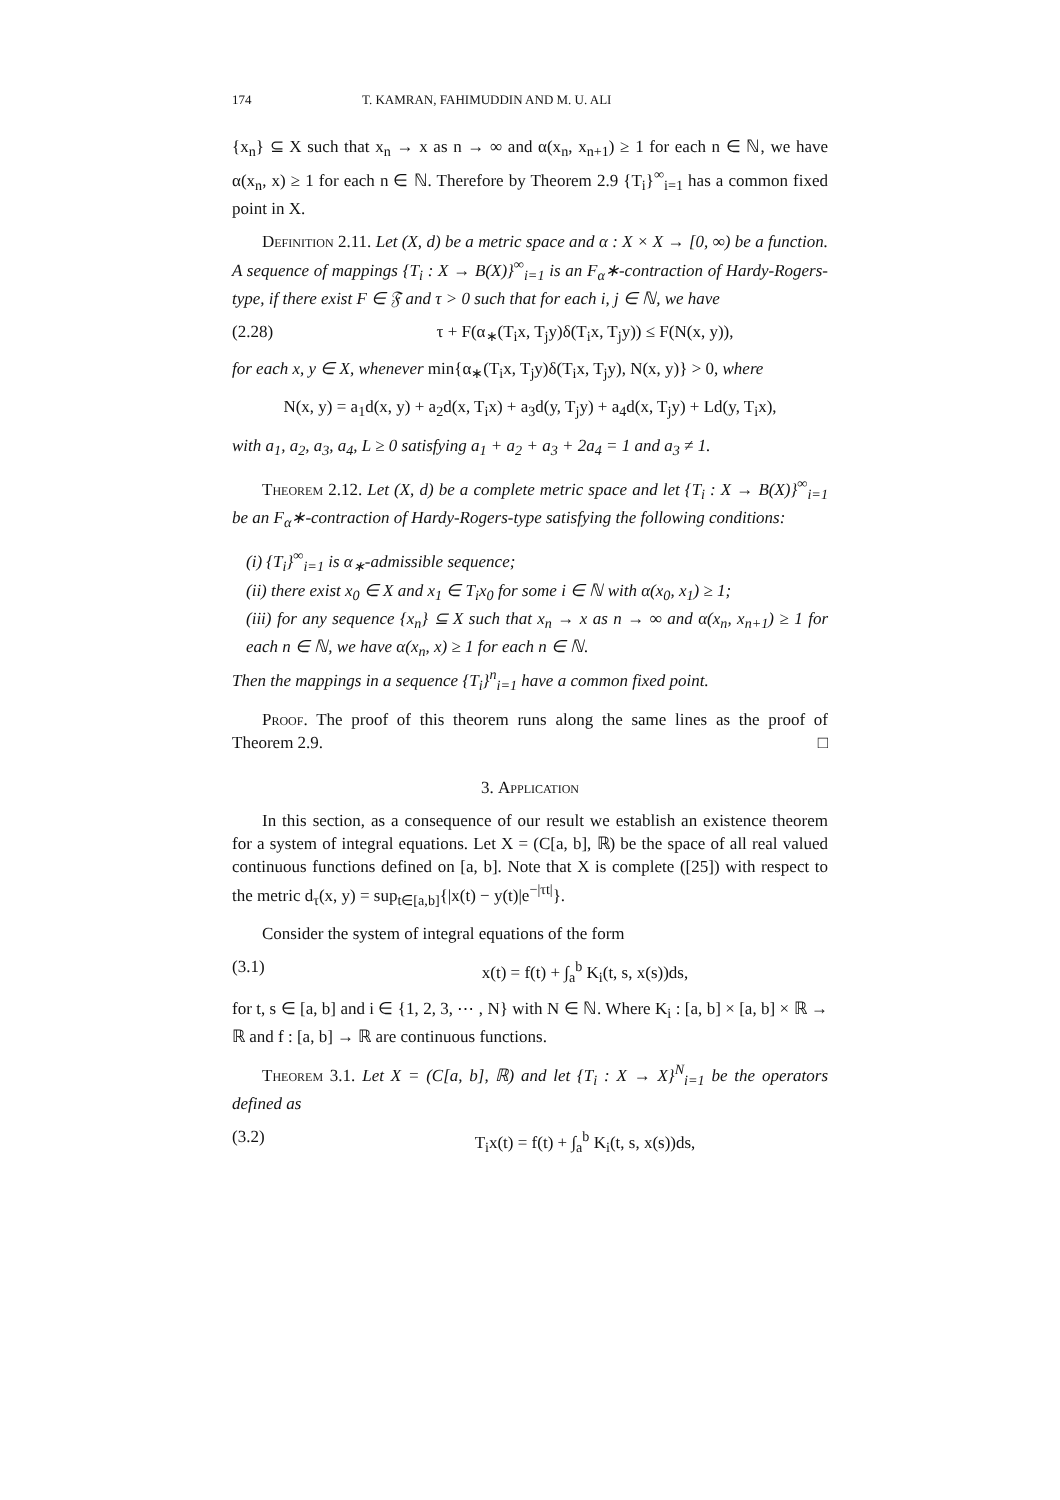174 T. KAMRAN, FAHIMUDDIN AND M. U. ALI
{x<sub>n</sub>} ⊆ X such that x<sub>n</sub> → x as n → ∞ and α(x<sub>n</sub>, x<sub>n+1</sub>) ≥ 1 for each n ∈ ℕ, we have α(x<sub>n</sub>, x) ≥ 1 for each n ∈ ℕ. Therefore by Theorem 2.9 {T<sub>i</sub>}<sup>∞</sup><sub>i=1</sub> has a common fixed point in X.
Definition 2.11. Let (X, d) be a metric space and α : X × X → [0, ∞) be a function. A sequence of mappings {T<sub>i</sub> : X → B(X)}<sup>∞</sup><sub>i=1</sub> is an F<sub>α</sub>∗-contraction of Hardy-Rogers-type, if there exist F ∈ 𝔉 and τ > 0 such that for each i, j ∈ ℕ, we have
(2.28) τ + F(α<sub>∗</sub>(T<sub>i</sub>x, T<sub>j</sub>y)δ(T<sub>i</sub>x, T<sub>j</sub>y)) ≤ F(N(x, y)),
for each x, y ∈ X, whenever min{α<sub>∗</sub>(T<sub>i</sub>x, T<sub>j</sub>y)δ(T<sub>i</sub>x, T<sub>j</sub>y), N(x, y)} > 0, where
N(x, y) = a<sub>1</sub>d(x, y) + a<sub>2</sub>d(x, T<sub>i</sub>x) + a<sub>3</sub>d(y, T<sub>j</sub>y) + a<sub>4</sub>d(x, T<sub>j</sub>y) + Ld(y, T<sub>i</sub>x),
with a<sub>1</sub>, a<sub>2</sub>, a<sub>3</sub>, a<sub>4</sub>, L ≥ 0 satisfying a<sub>1</sub> + a<sub>2</sub> + a<sub>3</sub> + 2a<sub>4</sub> = 1 and a<sub>3</sub> ≠ 1.
Theorem 2.12. Let (X, d) be a complete metric space and let {T<sub>i</sub> : X → B(X)}<sup>∞</sup><sub>i=1</sub> be an F<sub>α</sub>∗-contraction of Hardy-Rogers-type satisfying the following conditions:
(i) {T<sub>i</sub>}<sup>∞</sup><sub>i=1</sub> is α<sub>∗</sub>-admissible sequence;
(ii) there exist x<sub>0</sub> ∈ X and x<sub>1</sub> ∈ T<sub>i</sub>x<sub>0</sub> for some i ∈ ℕ with α(x<sub>0</sub>, x<sub>1</sub>) ≥ 1;
(iii) for any sequence {x<sub>n</sub>} ⊆ X such that x<sub>n</sub> → x as n → ∞ and α(x<sub>n</sub>, x<sub>n+1</sub>) ≥ 1 for each n ∈ ℕ, we have α(x<sub>n</sub>, x) ≥ 1 for each n ∈ ℕ.
Then the mappings in a sequence {T<sub>i</sub>}<sup>n</sup><sub>i=1</sub> have a common fixed point.
Proof. The proof of this theorem runs along the same lines as the proof of Theorem 2.9. □
3. Application
In this section, as a consequence of our result we establish an existence theorem for a system of integral equations. Let X = (C[a, b], ℝ) be the space of all real valued continuous functions defined on [a, b]. Note that X is complete ([25]) with respect to the metric d<sub>τ</sub>(x, y) = sup<sub>t∈[a,b]</sub>{|x(t) − y(t)|e<sup>−|τt|</sup>}.
Consider the system of integral equations of the form
(3.1) x(t) = f(t) + ∫<sub>a</sub><sup>b</sup> K<sub>i</sub>(t, s, x(s))ds,
for t, s ∈ [a, b] and i ∈ {1, 2, 3, ⋯ , N} with N ∈ ℕ. Where K<sub>i</sub> : [a, b] × [a, b] × ℝ → ℝ and f : [a, b] → ℝ are continuous functions.
Theorem 3.1. Let X = (C[a, b], ℝ) and let {T<sub>i</sub> : X → X}<sup>N</sup><sub>i=1</sub> be the operators defined as
(3.2) T<sub>i</sub>x(t) = f(t) + ∫<sub>a</sub><sup>b</sup> K<sub>i</sub>(t, s, x(s))ds,